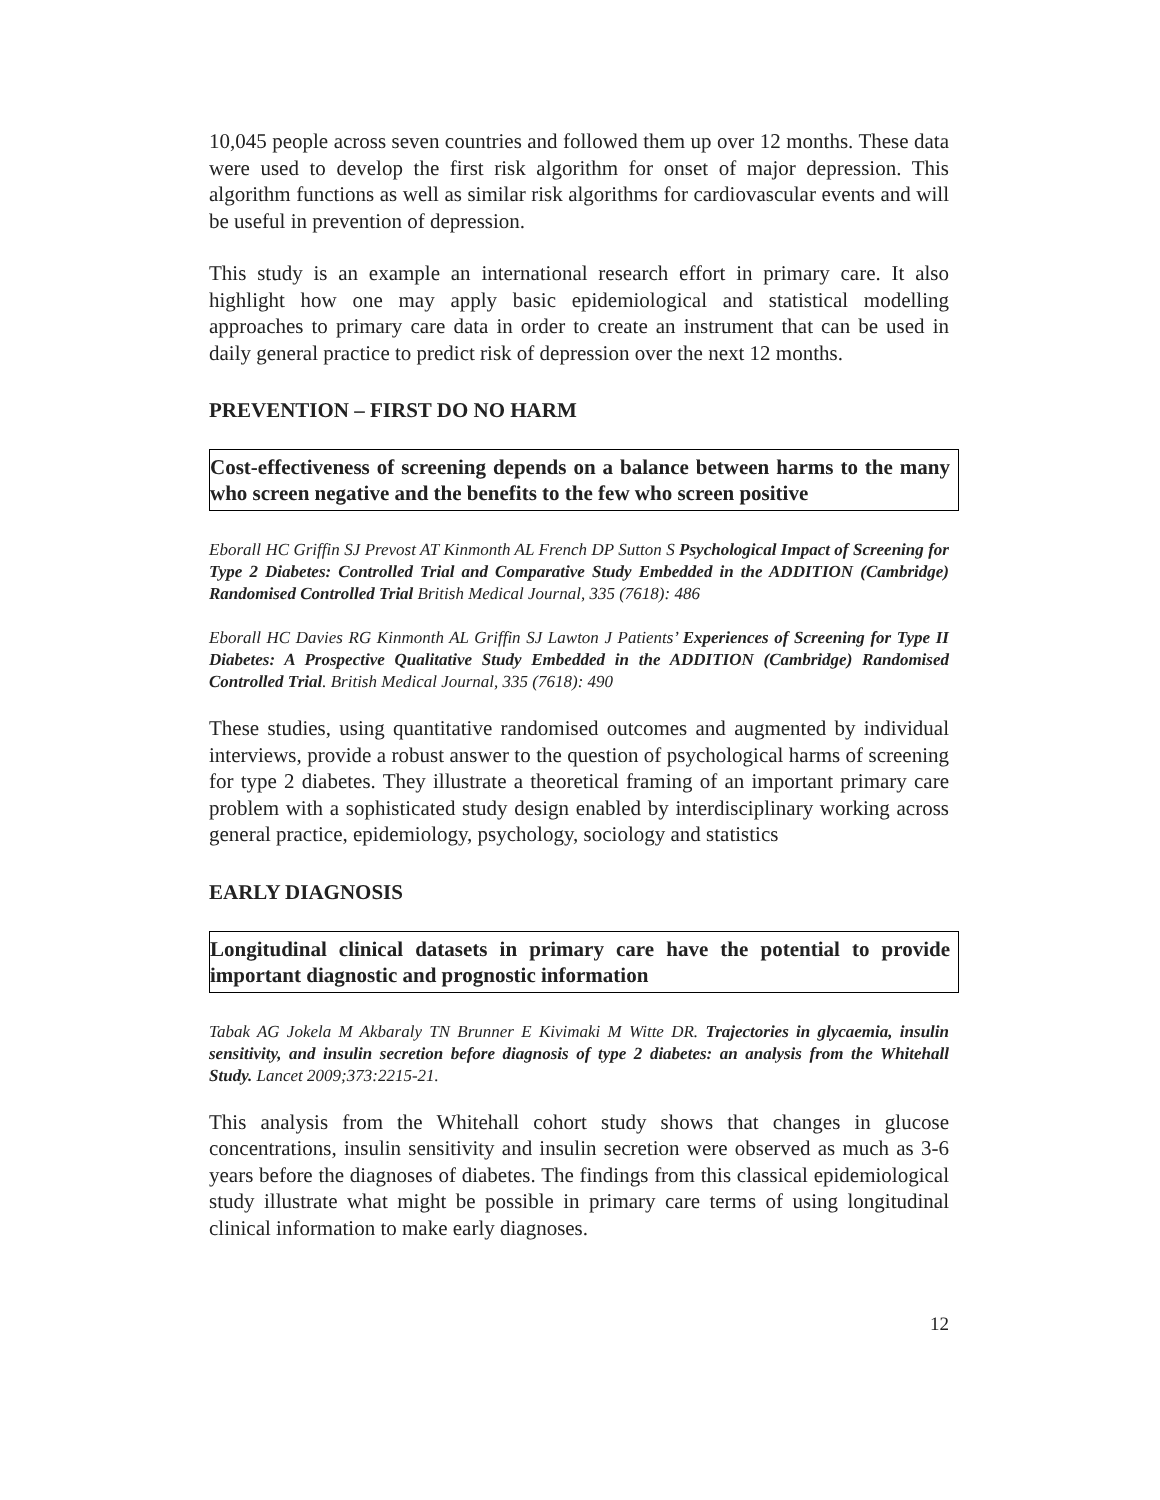10,045 people across seven countries and followed them up over 12 months. These data were used to develop the first risk algorithm for onset of major depression. This algorithm functions as well as similar risk algorithms for cardiovascular events and will be useful in prevention of depression.
This study is an example an international research effort in primary care. It also highlight how one may apply basic epidemiological and statistical modelling approaches to primary care data in order to create an instrument that can be used in daily general practice to predict risk of depression over the next 12 months.
PREVENTION – FIRST DO NO HARM
Cost-effectiveness of screening depends on a balance between harms to the many who screen negative and the benefits to the few who screen positive
Eborall HC Griffin SJ Prevost AT Kinmonth AL French DP Sutton S Psychological Impact of Screening for Type 2 Diabetes: Controlled Trial and Comparative Study Embedded in the ADDITION (Cambridge) Randomised Controlled Trial British Medical Journal, 335 (7618): 486
Eborall HC Davies RG Kinmonth AL Griffin SJ Lawton J Patients’ Experiences of Screening for Type II Diabetes: A Prospective Qualitative Study Embedded in the ADDITION (Cambridge) Randomised Controlled Trial. British Medical Journal, 335 (7618): 490
These studies, using quantitative randomised outcomes and augmented by individual interviews, provide a robust answer to the question of psychological harms of screening for type 2 diabetes. They illustrate a theoretical framing of an important primary care problem with a sophisticated study design enabled by interdisciplinary working across general practice, epidemiology, psychology, sociology and statistics
EARLY DIAGNOSIS
Longitudinal clinical datasets in primary care have the potential to provide important diagnostic and prognostic information
Tabak AG Jokela M Akbaraly TN Brunner E Kivimaki M Witte DR. Trajectories in glycaemia, insulin sensitivity, and insulin secretion before diagnosis of type 2 diabetes: an analysis from the Whitehall Study. Lancet 2009;373:2215-21.
This analysis from the Whitehall cohort study shows that changes in glucose concentrations, insulin sensitivity and insulin secretion were observed as much as 3-6 years before the diagnoses of diabetes. The findings from this classical epidemiological study illustrate what might be possible in primary care terms of using longitudinal clinical information to make early diagnoses.
12